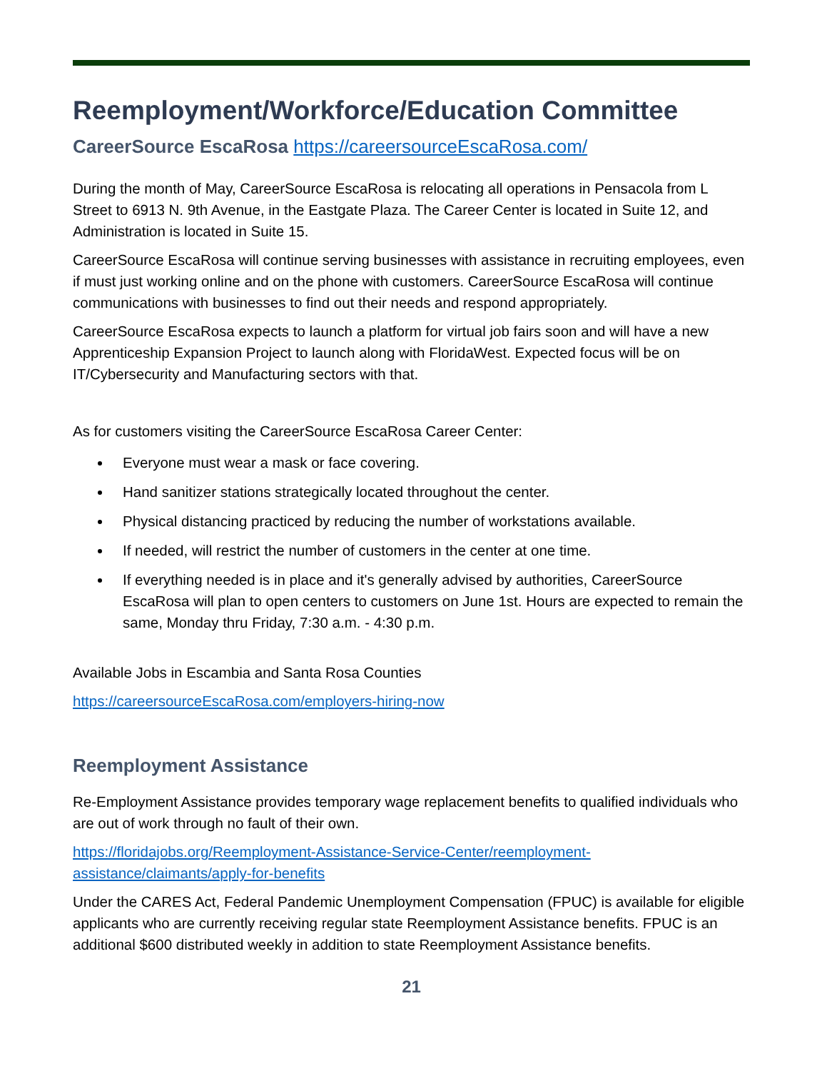Reemployment/Workforce/Education Committee
CareerSource EscaRosa https://careersourceEscaRosa.com/
During the month of May, CareerSource EscaRosa is relocating all operations in Pensacola from L Street to 6913 N. 9th Avenue, in the Eastgate Plaza. The Career Center is located in Suite 12, and Administration is located in Suite 15.
CareerSource EscaRosa will continue serving businesses with assistance in recruiting employees, even if must just working online and on the phone with customers. CareerSource EscaRosa will continue communications with businesses to find out their needs and respond appropriately.
CareerSource EscaRosa expects to launch a platform for virtual job fairs soon and will have a new Apprenticeship Expansion Project to launch along with FloridaWest. Expected focus will be on IT/Cybersecurity and Manufacturing sectors with that.
As for customers visiting the CareerSource EscaRosa Career Center:
Everyone must wear a mask or face covering.
Hand sanitizer stations strategically located throughout the center.
Physical distancing practiced by reducing the number of workstations available.
If needed, will restrict the number of customers in the center at one time.
If everything needed is in place and it's generally advised by authorities, CareerSource EscaRosa will plan to open centers to customers on June 1st. Hours are expected to remain the same, Monday thru Friday, 7:30 a.m. - 4:30 p.m.
Available Jobs in Escambia and Santa Rosa Counties
https://careersourceEscaRosa.com/employers-hiring-now
Reemployment Assistance
Re-Employment Assistance provides temporary wage replacement benefits to qualified individuals who are out of work through no fault of their own.
https://floridajobs.org/Reemployment-Assistance-Service-Center/reemployment-assistance/claimants/apply-for-benefits
Under the CARES Act, Federal Pandemic Unemployment Compensation (FPUC) is available for eligible applicants who are currently receiving regular state Reemployment Assistance benefits. FPUC is an additional $600 distributed weekly in addition to state Reemployment Assistance benefits.
21